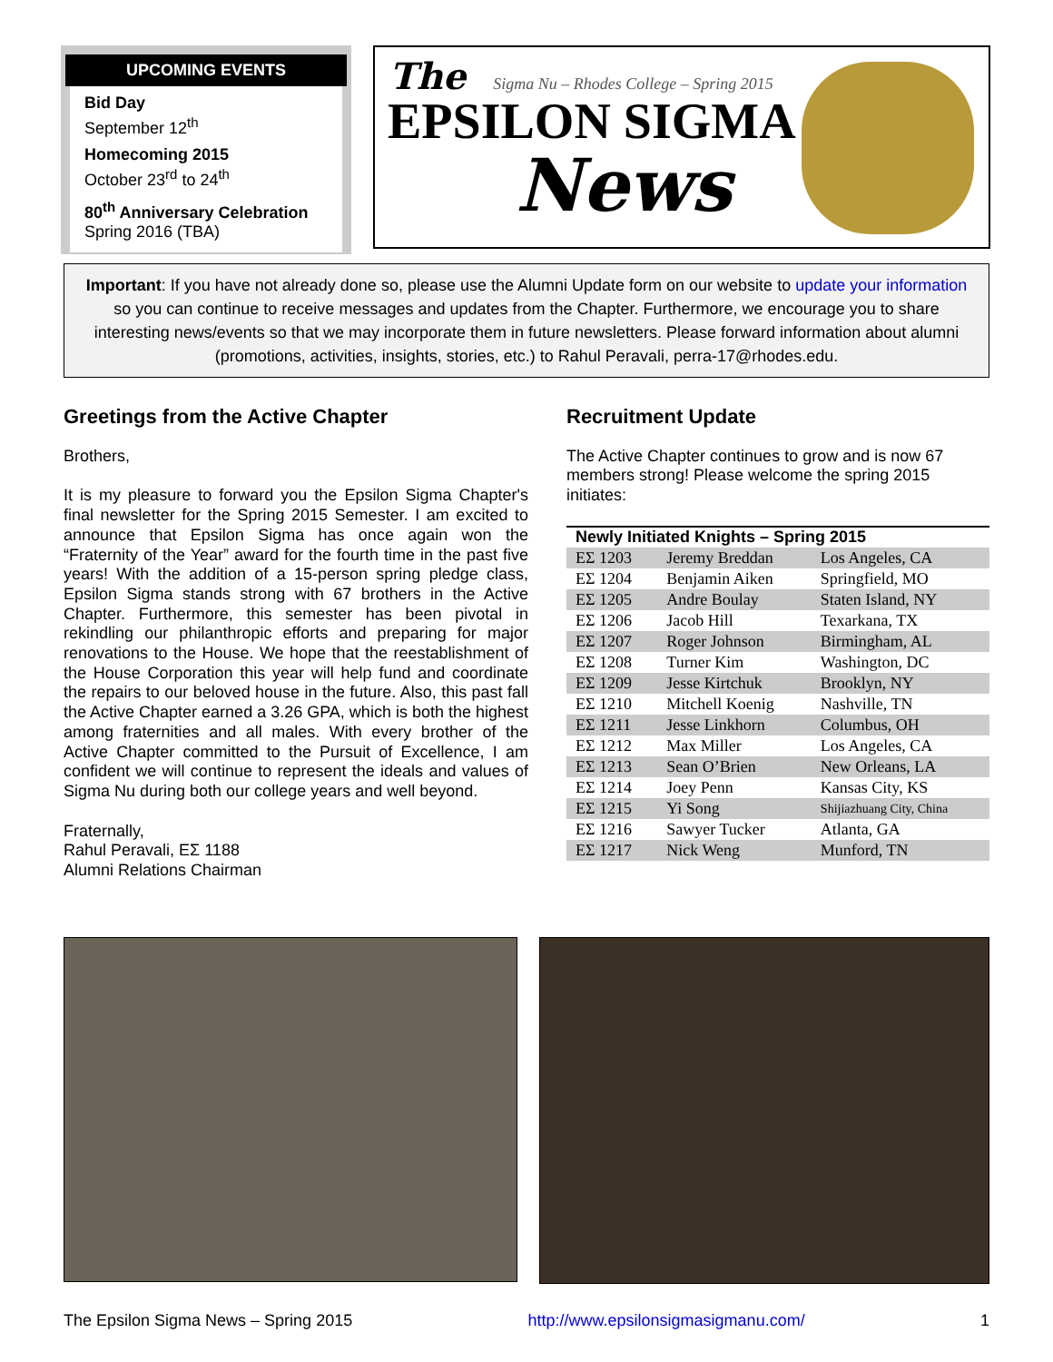UPCOMING EVENTS
Bid Day
September 12<sup>th</sup>
Homecoming 2015
October 23<sup>rd</sup> to 24<sup>th</sup>
80<sup>th</sup> Anniversary Celebration
Spring 2016 (TBA)
The Sigma Nu – Rhodes College – Spring 2015
EPSILON SIGMA
News
Important: If you have not already done so, please use the Alumni Update form on our website to update your information so you can continue to receive messages and updates from the Chapter. Furthermore, we encourage you to share interesting news/events so that we may incorporate them in future newsletters. Please forward information about alumni (promotions, activities, insights, stories, etc.) to Rahul Peravali, perra-17@rhodes.edu.
Greetings from the Active Chapter
Brothers,
It is my pleasure to forward you the Epsilon Sigma Chapter's final newsletter for the Spring 2015 Semester. I am excited to announce that Epsilon Sigma has once again won the “Fraternity of the Year” award for the fourth time in the past five years! With the addition of a 15-person spring pledge class, Epsilon Sigma stands strong with 67 brothers in the Active Chapter. Furthermore, this semester has been pivotal in rekindling our philanthropic efforts and preparing for major renovations to the House. We hope that the reestablishment of the House Corporation this year will help fund and coordinate the repairs to our beloved house in the future. Also, this past fall the Active Chapter earned a 3.26 GPA, which is both the highest among fraternities and all males. With every brother of the Active Chapter committed to the Pursuit of Excellence, I am confident we will continue to represent the ideals and values of Sigma Nu during both our college years and well beyond.
Fraternally,
Rahul Peravali, ΕΣ 1188
Alumni Relations Chairman
Recruitment Update
The Active Chapter continues to grow and is now 67 members strong! Please welcome the spring 2015 initiates:
| Newly Initiated Knights – Spring 2015 | | |
| --- | --- | --- |
| ΕΣ 1203 | Jeremy Breddan | Los Angeles, CA |
| ΕΣ 1204 | Benjamin Aiken | Springfield, MO |
| ΕΣ 1205 | Andre Boulay | Staten Island, NY |
| ΕΣ 1206 | Jacob Hill | Texarkana, TX |
| ΕΣ 1207 | Roger Johnson | Birmingham, AL |
| ΕΣ 1208 | Turner Kim | Washington, DC |
| ΕΣ 1209 | Jesse Kirtchuk | Brooklyn, NY |
| ΕΣ 1210 | Mitchell Koenig | Nashville, TN |
| ΕΣ 1211 | Jesse Linkhorn | Columbus, OH |
| ΕΣ 1212 | Max Miller | Los Angeles, CA |
| ΕΣ 1213 | Sean O’Brien | New Orleans, LA |
| ΕΣ 1214 | Joey Penn | Kansas City, KS |
| ΕΣ 1215 | Yi Song | Shijiazhuang City, China |
| ΕΣ 1216 | Sawyer Tucker | Atlanta, GA |
| ΕΣ 1217 | Nick Weng | Munford, TN |
The Epsilon Sigma News – Spring 2015 http://www.epsilonsigmasigmanu.com/ 1